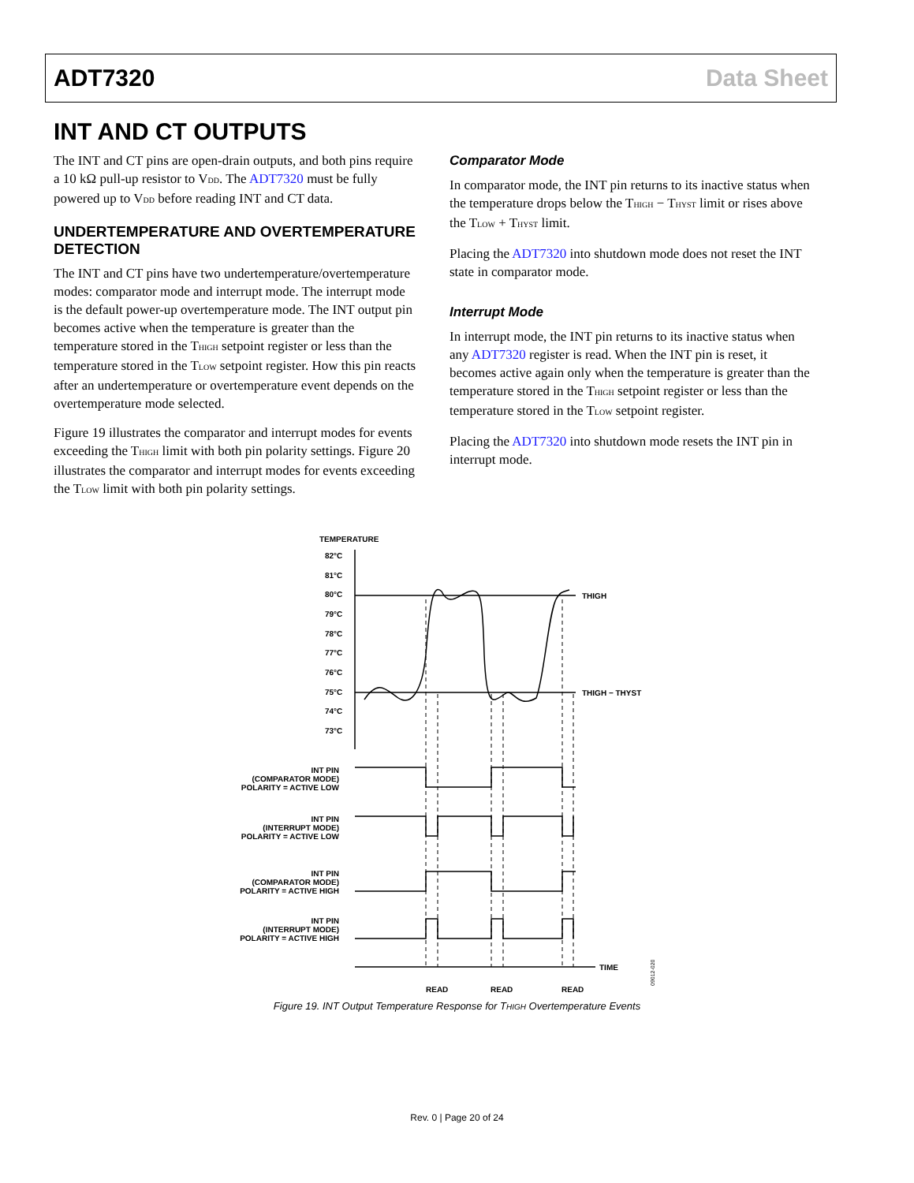ADT7320 Data Sheet
INT AND CT OUTPUTS
The INT and CT pins are open-drain outputs, and both pins require a 10 kΩ pull-up resistor to V<sub>DD</sub>. The ADT7320 must be fully powered up to V<sub>DD</sub> before reading INT and CT data.
UNDERTEMPERATURE AND OVERTEMPERATURE DETECTION
The INT and CT pins have two undertemperature/overtemperature modes: comparator mode and interrupt mode. The interrupt mode is the default power-up overtemperature mode. The INT output pin becomes active when the temperature is greater than the temperature stored in the T<sub>HIGH</sub> setpoint register or less than the temperature stored in the T<sub>LOW</sub> setpoint register. How this pin reacts after an undertemperature or overtemperature event depends on the overtemperature mode selected.
Figure 19 illustrates the comparator and interrupt modes for events exceeding the T<sub>HIGH</sub> limit with both pin polarity settings. Figure 20 illustrates the comparator and interrupt modes for events exceeding the T<sub>LOW</sub> limit with both pin polarity settings.
Comparator Mode
In comparator mode, the INT pin returns to its inactive status when the temperature drops below the T<sub>HIGH</sub> − T<sub>HYST</sub> limit or rises above the T<sub>LOW</sub> + T<sub>HYST</sub> limit.
Placing the ADT7320 into shutdown mode does not reset the INT state in comparator mode.
Interrupt Mode
In interrupt mode, the INT pin returns to its inactive status when any ADT7320 register is read. When the INT pin is reset, it becomes active again only when the temperature is greater than the temperature stored in the T<sub>HIGH</sub> setpoint register or less than the temperature stored in the T<sub>LOW</sub> setpoint register.
Placing the ADT7320 into shutdown mode resets the INT pin in interrupt mode.
TEMPERATURE
82°C
81°C
80°C
79°C
78°C
77°C
76°C
75°C
74°C
73°C
THIGH
THIGH − THYST
INT PIN
(COMPARATOR MODE)
POLARITY = ACTIVE LOW
INT PIN
(INTERRUPT MODE)
POLARITY = ACTIVE LOW
INT PIN
(COMPARATOR MODE)
POLARITY = ACTIVE HIGH
INT PIN
(INTERRUPT MODE)
POLARITY = ACTIVE HIGH
TIME
READ
READ
READ
09012-020
Figure 19. INT Output Temperature Response for T<sub>HIGH</sub> Overtemperature Events
Rev. 0 | Page 20 of 24